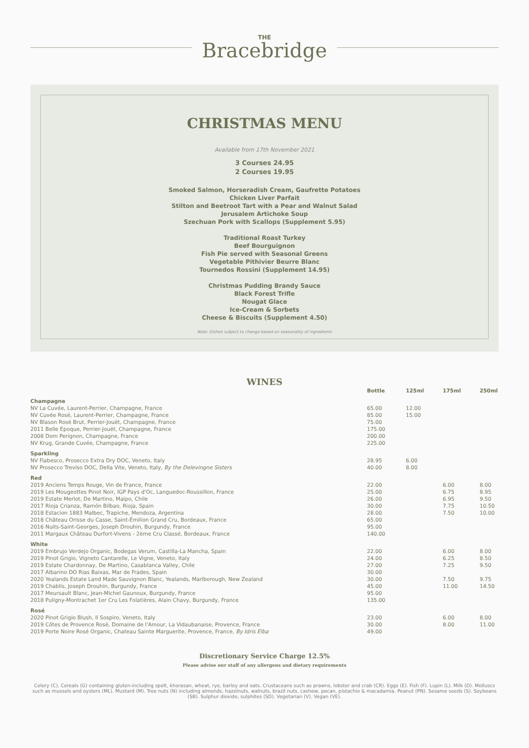THE
Bracebridge
CHRISTMAS MENU
Available from 17th November 2021
3 Courses 24.95
2 Courses 19.95
Smoked Salmon, Horseradish Cream, Gaufrette Potatoes
Chicken Liver Parfait
Stilton and Beetroot Tart with a Pear and Walnut Salad
Jerusalem Artichoke Soup
Szechuan Pork with Scallops (Supplement 5.95)
Traditional Roast Turkey
Beef Bourguignon
Fish Pie served with Seasonal Greens
Vegetable Pithivier Beurre Blanc
Tournedos Rossini (Supplement 14.95)
Christmas Pudding Brandy Sauce
Black Forest Trifle
Nougat Glace
Ice-Cream & Sorbets
Cheese & Biscuits (Supplement 4.50)
Note: Dishes subject to change based on seasonality of ingredients
WINES
| | Bottle | 125ml | 175ml | 250ml |
| --- | --- | --- | --- | --- |
| Champagne | | | | |
| NV La Cuvée, Laurent-Perrier, Champagne, France | 65.00 | 12.00 | | |
| NV Cuvée Rosé, Laurent-Perrier, Champagne, France | 85.00 | 15.00 | | |
| NV Blason Rosé Brut, Perrier-Jouët, Champagne, France | 75.00 | | | |
| 2011 Belle Epoque, Perrier-Jouët, Champagne, France | 175.00 | | | |
| 2008 Dom Perignon, Champagne, France | 200.00 | | | |
| NV Krug, Grande Cuvée, Champagne, France | 225.00 | | | |
| Sparkling | | | | |
| NV Fiabesco, Prosecco Extra Dry DOC, Veneto, Italy | 28.95 | 6.00 | | |
| NV Prosecco Treviso DOC, Della Vite, Veneto, Italy, By the Delevingne Sisters | 40.00 | 8.00 | | |
| Red | | | | |
| 2019 Anciens Temps Rouge, Vin de France, France | 22.00 | | 6.00 | 8.00 |
| 2019 Les Mougeottes Pinot Noir, IGP Pays d'Oc, Languedoc-Roussillon, France | 25.00 | | 6.75 | 8.95 |
| 2019 Estate Merlot, De Martino, Maipo, Chile | 26.00 | | 6.95 | 9.50 |
| 2017 Rioja Crianza, Ramón Bilbao, Rioja, Spain | 30.00 | | 7.75 | 10.50 |
| 2018 Estacion 1883 Malbec, Trapiche, Mendoza, Argentina | 28.00 | | 7.50 | 10.00 |
| 2018 Château Orisse du Casse, Saint-Émilion Grand Cru, Bordeaux, France | 65.00 | | | |
| 2016 Nuits-Saint-Georges, Joseph Drouhin, Burgundy, France | 95.00 | | | |
| 2011 Margaux Château Durfort-Vivens - 2ème Cru Classé, Bordeaux, France | 140.00 | | | |
| White | | | | |
| 2019 Embrujo Verdejo Organic, Bodegas Verum, Castilla-La Mancha, Spain | 22.00 | | 6.00 | 8.00 |
| 2019 Pinot Grigio, Vigneto Cantarelle, Le Vigne, Veneto, Italy | 24.00 | | 6.25 | 8.50 |
| 2019 Estate Chardonnay, De Martino, Casablanca Valley, Chile | 27.00 | | 7.25 | 9.50 |
| 2017 Albarino DO Rias Baixas, Mar de Frades, Spain | 30.00 | | | |
| 2020 Yealands Estate Land Made Sauvignon Blanc, Yealands, Marlborough, New Zealand | 30.00 | | 7.50 | 9.75 |
| 2019 Chablis, Joseph Drouhin, Burgundy, France | 45.00 | | 11.00 | 14.50 |
| 2017 Meursault Blanc, Jean-Michel Gaunoux, Burgundy, France | 95.00 | | | |
| 2018 Puligny-Montrachet 1er Cru Les Folatières, Alain Chavy, Burgundy, France | 135.00 | | | |
| Rosé | | | | |
| 2020 Pinot Grigio Blush, Il Sospiro, Veneto, Italy | 23.00 | | 6.00 | 8.00 |
| 2019 Côtes de Provence Rosé, Domaine de l'Amour, La Vidaubanaise, Provence, France | 30.00 | | 8.00 | 11.00 |
| 2019 Porte Noire Rosé Organic, Chateau Sainte Marguerite, Provence, France, By Idris Elba | 49.00 | | | |
Discretionary Service Charge 12.5%
Please advise our staff of any allergens and dietary requirements
Celery (C), Cereals (G) containing gluten-including spelt, khorasan, wheat, rye, barley and oats. Crustaceans such as prawns, lobster and crab (CR). Eggs (E). Fish (F). Lupin (L). Milk (D). Molluscs such as mussels and oysters (ML). Mustard (M). Tree nuts (N) including almonds, hazelnuts, walnuts, brazil nuts, cashew, pecan, pistachio & macadamia. Peanut (PN). Sesame seeds (S). Soybeans (SB). Sulphur dioxide, sulphites (SD). Vegetarian (V). Vegan (VE).